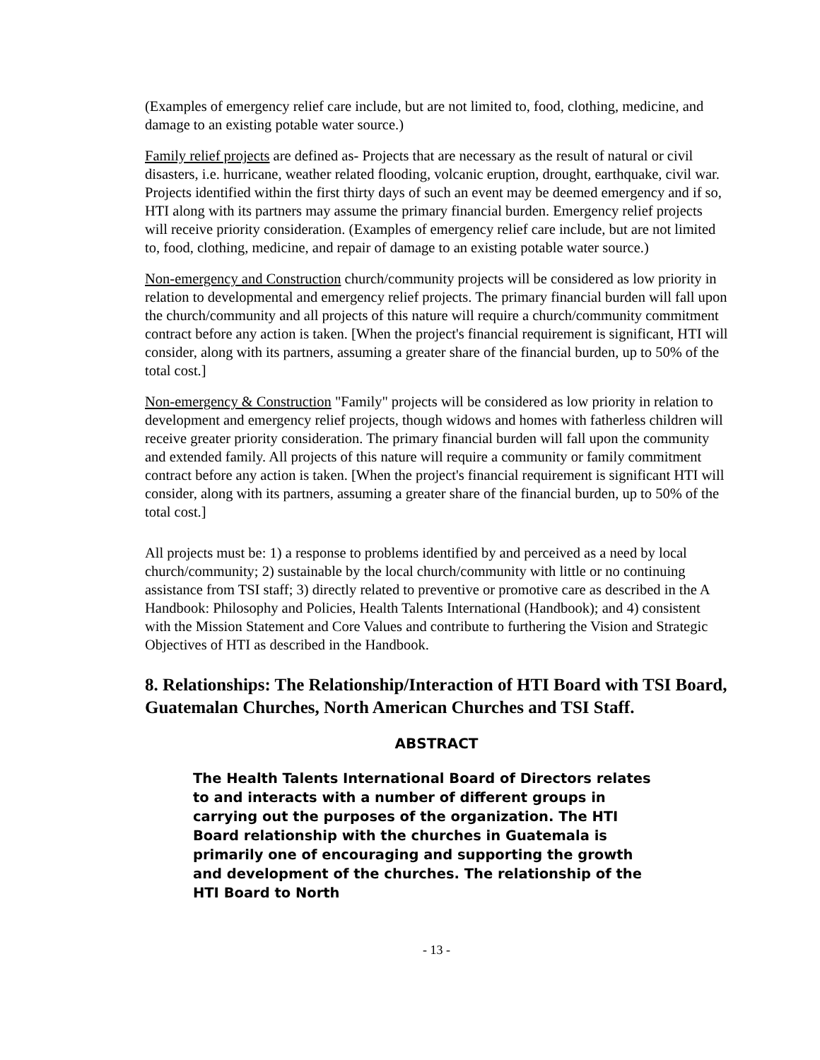(Examples of emergency relief care include, but are not limited to, food, clothing, medicine, and damage to an existing potable water source.)
Family relief projects are defined as- Projects that are necessary as the result of natural or civil disasters, i.e. hurricane, weather related flooding, volcanic eruption, drought, earthquake, civil war. Projects identified within the first thirty days of such an event may be deemed emergency and if so, HTI along with its partners may assume the primary financial burden. Emergency relief projects will receive priority consideration. (Examples of emergency relief care include, but are not limited to, food, clothing, medicine, and repair of damage to an existing potable water source.)
Non-emergency and Construction church/community projects will be considered as low priority in relation to developmental and emergency relief projects. The primary financial burden will fall upon the church/community and all projects of this nature will require a church/community commitment contract before any action is taken. [When the project's financial requirement is significant, HTI will consider, along with its partners, assuming a greater share of the financial burden, up to 50% of the total cost.]
Non-emergency & Construction "Family" projects will be considered as low priority in relation to development and emergency relief projects, though widows and homes with fatherless children will receive greater priority consideration. The primary financial burden will fall upon the community and extended family. All projects of this nature will require a community or family commitment contract before any action is taken. [When the project's financial requirement is significant HTI will consider, along with its partners, assuming a greater share of the financial burden, up to 50% of the total cost.]
All projects must be: 1) a response to problems identified by and perceived as a need by local church/community; 2) sustainable by the local church/community with little or no continuing assistance from TSI staff; 3) directly related to preventive or promotive care as described in the A Handbook: Philosophy and Policies, Health Talents International (Handbook); and 4) consistent with the Mission Statement and Core Values and contribute to furthering the Vision and Strategic Objectives of HTI as described in the Handbook.
8. Relationships: The Relationship/Interaction of HTI Board with TSI Board, Guatemalan Churches, North American Churches and TSI Staff.
ABSTRACT
The Health Talents International Board of Directors relates to and interacts with a number of different groups in carrying out the purposes of the organization. The HTI Board relationship with the churches in Guatemala is primarily one of encouraging and supporting the growth and development of the churches. The relationship of the HTI Board to North
- 13 -